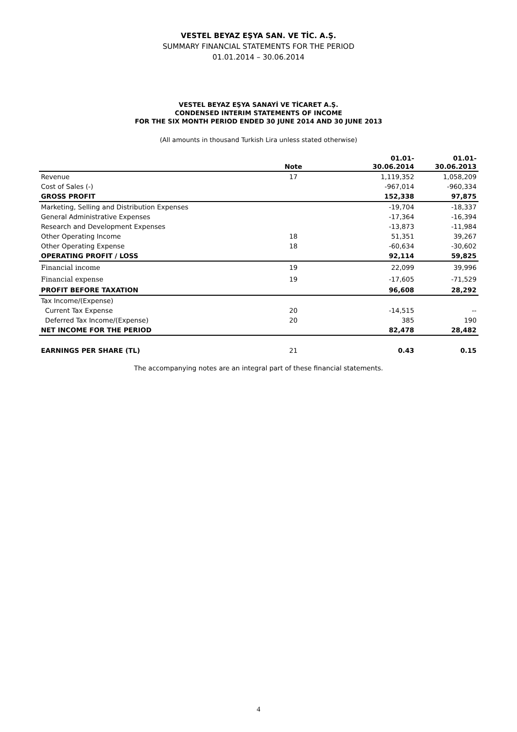VESTEL BEYAZ EŞYA SAN. VE TİC. A.Ş.
SUMMARY FINANCIAL STATEMENTS FOR THE PERIOD
01.01.2014 – 30.06.2014
VESTEL BEYAZ EŞYA SANAYİ VE TİCARET A.Ş.
CONDENSED INTERIM STATEMENTS OF INCOME
FOR THE SIX MONTH PERIOD ENDED 30 JUNE 2014 AND 30 JUNE 2013
(All amounts in thousand Turkish Lira unless stated otherwise)
| | Note | 01.01- 30.06.2014 | 01.01- 30.06.2013 |
| --- | --- | --- | --- |
| Revenue | 17 | 1,119,352 | 1,058,209 |
| Cost of Sales (-) | | -967,014 | -960,334 |
| GROSS PROFIT | | 152,338 | 97,875 |
| Marketing, Selling and Distribution Expenses | | -19,704 | -18,337 |
| General Administrative Expenses | | -17,364 | -16,394 |
| Research and Development Expenses | | -13,873 | -11,984 |
| Other Operating Income | 18 | 51,351 | 39,267 |
| Other Operating Expense | 18 | -60,634 | -30,602 |
| OPERATING PROFIT / LOSS | | 92,114 | 59,825 |
| Financial income | 19 | 22,099 | 39,996 |
| Financial expense | 19 | -17,605 | -71,529 |
| PROFIT BEFORE TAXATION | | 96,608 | 28,292 |
| Tax Income/(Expense) | | | |
| Current Tax Expense | 20 | -14,515 | -- |
| Deferred Tax Income/(Expense) | 20 | 385 | 190 |
| NET INCOME FOR THE PERIOD | | 82,478 | 28,482 |
| EARNINGS PER SHARE (TL) | 21 | 0.43 | 0.15 |
The accompanying notes are an integral part of these financial statements.
4